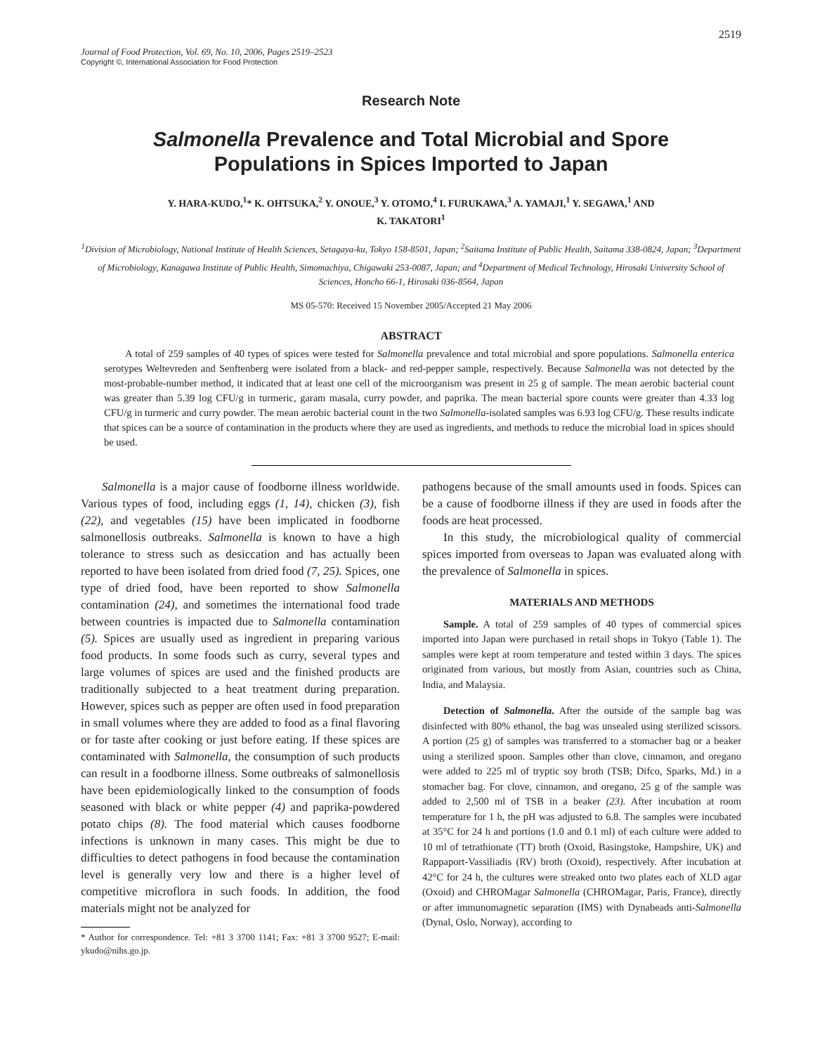2519
Journal of Food Protection, Vol. 69, No. 10, 2006, Pages 2519–2523
Copyright ©, International Association for Food Protection
Research Note
Salmonella Prevalence and Total Microbial and Spore Populations in Spices Imported to Japan
Y. HARA-KUDO,<sup>1</sup>* K. OHTSUKA,<sup>2</sup> Y. ONOUE,<sup>3</sup> Y. OTOMO,<sup>4</sup> I. FURUKAWA,<sup>3</sup> A. YAMAJI,<sup>1</sup> Y. SEGAWA,<sup>1</sup> AND
K. TAKATORI<sup>1</sup>
<sup>1</sup> Division of Microbiology, National Institute of Health Sciences, Setagaya-ku, Tokyo 158-8501, Japan; <sup>2</sup>Saitama Institute of Public Health, Saitama 338-0824, Japan; <sup>3</sup>Department of Microbiology, Kanagawa Institute of Public Health, Simomachiya, Chigawaki 253-0087, Japan; and <sup>4</sup>Department of Medical Technology, Hirosaki University School of Sciences, Honcho 66-1, Hirosaki 036-8564, Japan
MS 05-570: Received 15 November 2005/Accepted 21 May 2006
ABSTRACT
A total of 259 samples of 40 types of spices were tested for Salmonella prevalence and total microbial and spore populations. Salmonella enterica serotypes Weltevreden and Senftenberg were isolated from a black- and red-pepper sample, respectively. Because Salmonella was not detected by the most-probable-number method, it indicated that at least one cell of the microorganism was present in 25 g of sample. The mean aerobic bacterial count was greater than 5.39 log CFU/g in turmeric, garam masala, curry powder, and paprika. The mean bacterial spore counts were greater than 4.33 log CFU/g in turmeric and curry powder. The mean aerobic bacterial count in the two Salmonella-isolated samples was 6.93 log CFU/g. These results indicate that spices can be a source of contamination in the products where they are used as ingredients, and methods to reduce the microbial load in spices should be used.
Salmonella is a major cause of foodborne illness worldwide. Various types of food, including eggs (1, 14), chicken (3), fish (22), and vegetables (15) have been implicated in foodborne salmonellosis outbreaks. Salmonella is known to have a high tolerance to stress such as desiccation and has actually been reported to have been isolated from dried food (7, 25). Spices, one type of dried food, have been reported to show Salmonella contamination (24), and sometimes the international food trade between countries is impacted due to Salmonella contamination (5). Spices are usually used as ingredient in preparing various food products. In some foods such as curry, several types and large volumes of spices are used and the finished products are traditionally subjected to a heat treatment during preparation. However, spices such as pepper are often used in food preparation in small volumes where they are added to food as a final flavoring or for taste after cooking or just before eating. If these spices are contaminated with Salmonella, the consumption of such products can result in a foodborne illness. Some outbreaks of salmonellosis have been epidemiologically linked to the consumption of foods seasoned with black or white pepper (4) and paprika-powdered potato chips (8). The food material which causes foodborne infections is unknown in many cases. This might be due to difficulties to detect pathogens in food because the contamination level is generally very low and there is a higher level of competitive microflora in such foods. In addition, the food materials might not be analyzed for
* Author for correspondence. Tel: +81 3 3700 1141; Fax: +81 3 3700 9527; E-mail: ykudo@nihs.go.jp.
pathogens because of the small amounts used in foods. Spices can be a cause of foodborne illness if they are used in foods after the foods are heat processed.
In this study, the microbiological quality of commercial spices imported from overseas to Japan was evaluated along with the prevalence of Salmonella in spices.
MATERIALS AND METHODS
Sample. A total of 259 samples of 40 types of commercial spices imported into Japan were purchased in retail shops in Tokyo (Table 1). The samples were kept at room temperature and tested within 3 days. The spices originated from various, but mostly from Asian, countries such as China, India, and Malaysia.
Detection of Salmonella. After the outside of the sample bag was disinfected with 80% ethanol, the bag was unsealed using sterilized scissors. A portion (25 g) of samples was transferred to a stomacher bag or a beaker using a sterilized spoon. Samples other than clove, cinnamon, and oregano were added to 225 ml of tryptic soy broth (TSB; Difco, Sparks, Md.) in a stomacher bag. For clove, cinnamon, and oregano, 25 g of the sample was added to 2,500 ml of TSB in a beaker (23). After incubation at room temperature for 1 h, the pH was adjusted to 6.8. The samples were incubated at 35°C for 24 h and portions (1.0 and 0.1 ml) of each culture were added to 10 ml of tetrathionate (TT) broth (Oxoid, Basingstoke, Hampshire, UK) and Rappaport-Vassiliadis (RV) broth (Oxoid), respectively. After incubation at 42°C for 24 h, the cultures were streaked onto two plates each of XLD agar (Oxoid) and CHROMagar Salmonella (CHROMagar, Paris, France), directly or after immunomagnetic separation (IMS) with Dynabeads anti-Salmonella (Dynal, Oslo, Norway), according to